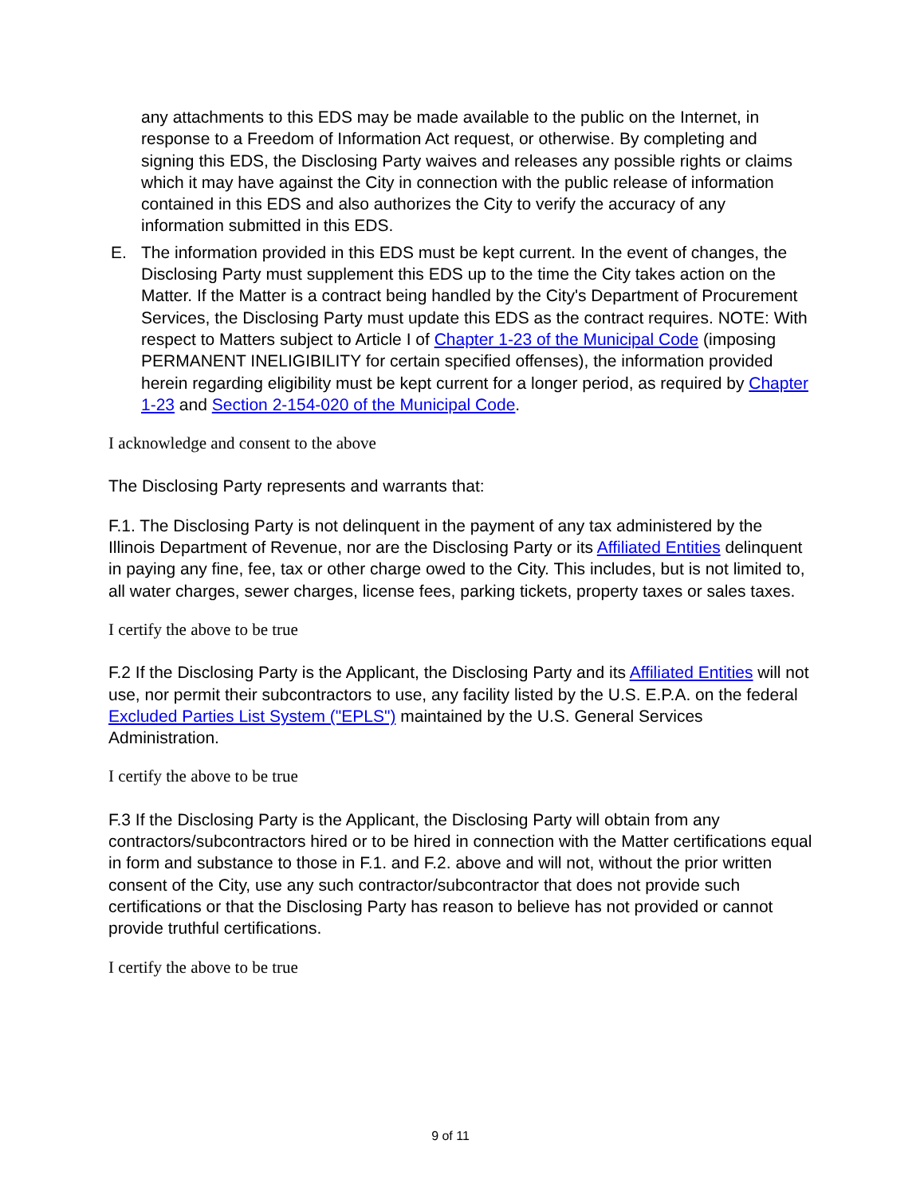any attachments to this EDS may be made available to the public on the Internet, in response to a Freedom of Information Act request, or otherwise. By completing and signing this EDS, the Disclosing Party waives and releases any possible rights or claims which it may have against the City in connection with the public release of information contained in this EDS and also authorizes the City to verify the accuracy of any information submitted in this EDS.
E. The information provided in this EDS must be kept current. In the event of changes, the Disclosing Party must supplement this EDS up to the time the City takes action on the Matter. If the Matter is a contract being handled by the City's Department of Procurement Services, the Disclosing Party must update this EDS as the contract requires. NOTE: With respect to Matters subject to Article I of Chapter 1-23 of the Municipal Code (imposing PERMANENT INELIGIBILITY for certain specified offenses), the information provided herein regarding eligibility must be kept current for a longer period, as required by Chapter 1-23 and Section 2-154-020 of the Municipal Code.
I acknowledge and consent to the above
The Disclosing Party represents and warrants that:
F.1. The Disclosing Party is not delinquent in the payment of any tax administered by the Illinois Department of Revenue, nor are the Disclosing Party or its Affiliated Entities delinquent in paying any fine, fee, tax or other charge owed to the City. This includes, but is not limited to, all water charges, sewer charges, license fees, parking tickets, property taxes or sales taxes.
I certify the above to be true
F.2 If the Disclosing Party is the Applicant, the Disclosing Party and its Affiliated Entities will not use, nor permit their subcontractors to use, any facility listed by the U.S. E.P.A. on the federal Excluded Parties List System ("EPLS") maintained by the U.S. General Services Administration.
I certify the above to be true
F.3 If the Disclosing Party is the Applicant, the Disclosing Party will obtain from any contractors/subcontractors hired or to be hired in connection with the Matter certifications equal in form and substance to those in F.1. and F.2. above and will not, without the prior written consent of the City, use any such contractor/subcontractor that does not provide such certifications or that the Disclosing Party has reason to believe has not provided or cannot provide truthful certifications.
I certify the above to be true
9 of 11